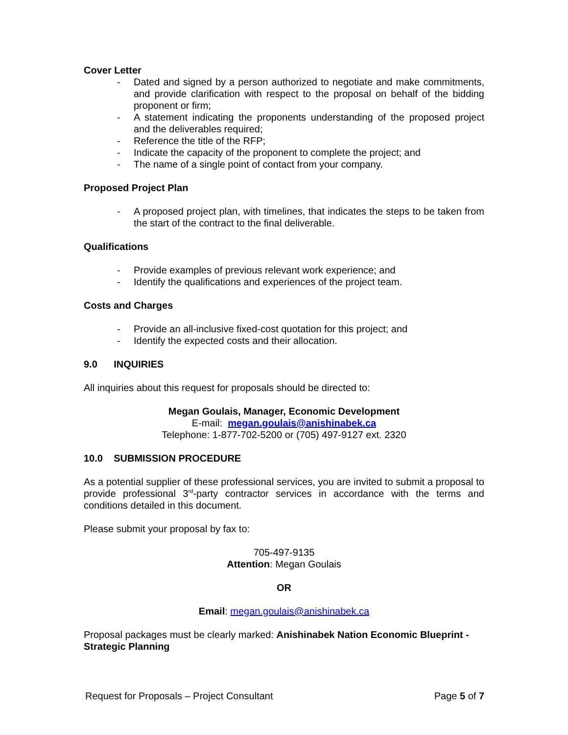Cover Letter
- Dated and signed by a person authorized to negotiate and make commitments, and provide clarification with respect to the proposal on behalf of the bidding proponent or firm;
- A statement indicating the proponents understanding of the proposed project and the deliverables required;
- Reference the title of the RFP;
- Indicate the capacity of the proponent to complete the project; and
- The name of a single point of contact from your company.
Proposed Project Plan
- A proposed project plan, with timelines, that indicates the steps to be taken from the start of the contract to the final deliverable.
Qualifications
- Provide examples of previous relevant work experience; and
- Identify the qualifications and experiences of the project team.
Costs and Charges
- Provide an all-inclusive fixed-cost quotation for this project; and
- Identify the expected costs and their allocation.
9.0 INQUIRIES
All inquiries about this request for proposals should be directed to:
Megan Goulais, Manager, Economic Development
E-mail: megan.goulais@anishinabek.ca
Telephone: 1-877-702-5200 or (705) 497-9127 ext. 2320
10.0 SUBMISSION PROCEDURE
As a potential supplier of these professional services, you are invited to submit a proposal to provide professional 3<sup>rd</sup>-party contractor services in accordance with the terms and conditions detailed in this document.
Please submit your proposal by fax to:
705-497-9135
Attention: Megan Goulais
OR
Email: megan.goulais@anishinabek.ca
Proposal packages must be clearly marked: Anishinabek Nation Economic Blueprint - Strategic Planning
Request for Proposals – Project Consultant Page 5 of 7